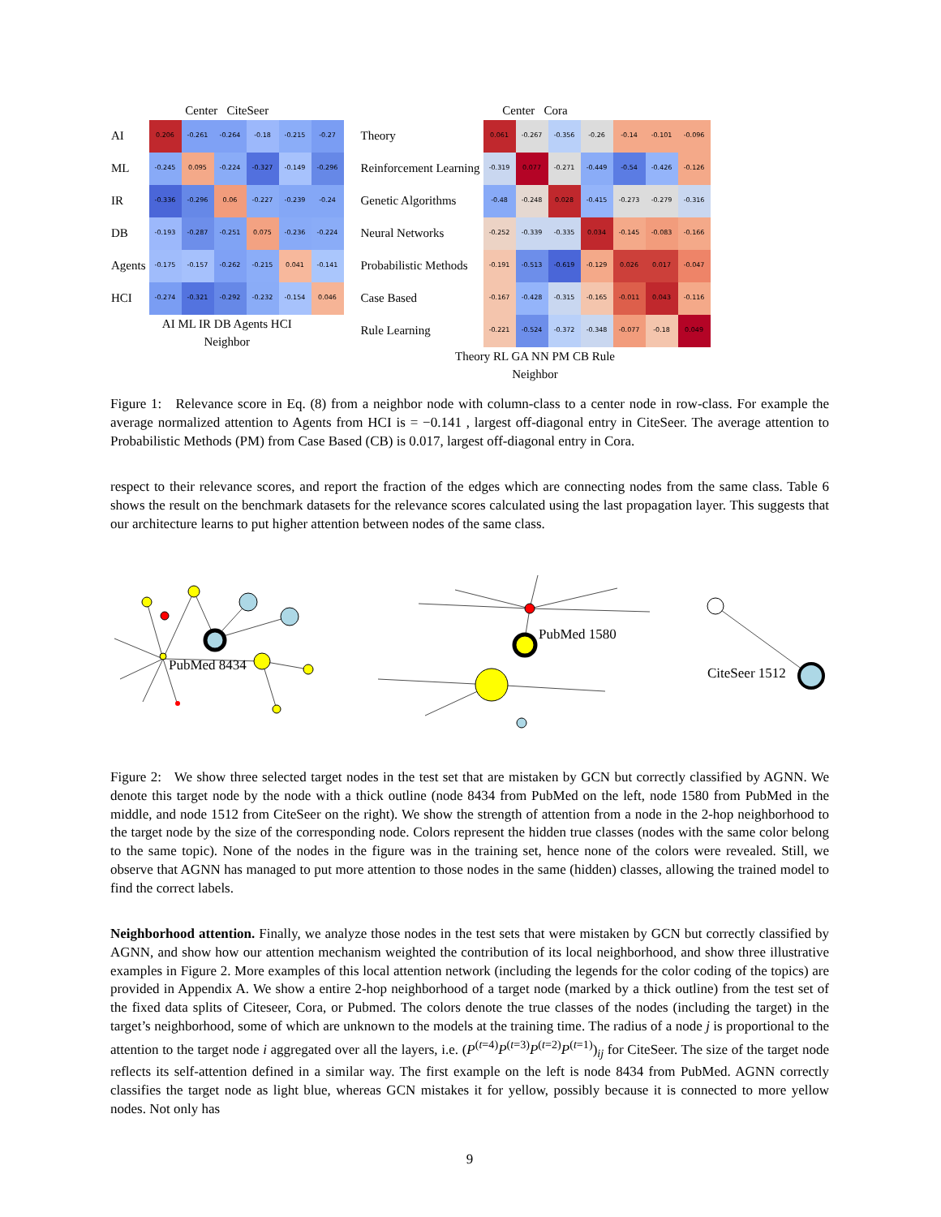Center CiteSeer
| AI | 0.206 | -0.261 | -0.264 | -0.18 | -0.215 | -0.27 |
| ML | -0.245 | 0.095 | -0.224 | -0.327 | -0.149 | -0.296 |
| IR | -0.336 | -0.296 | 0.06 | -0.227 | -0.239 | -0.24 |
| DB | -0.193 | -0.287 | -0.251 | 0.075 | -0.236 | -0.224 |
| Agents | -0.175 | -0.157 | -0.262 | -0.215 | 0.041 | -0.141 |
| HCI | -0.274 | -0.321 | -0.292 | -0.232 | -0.154 | 0.046 |
AI ML IR DB Agents HCI
Neighbor
Center Cora
| Theory | 0.061 | -0.267 | -0.356 | -0.26 | -0.14 | -0.101 | -0.096 |
| Reinforcement Learning | -0.319 | 0.077 | -0.271 | -0.449 | -0.54 | -0.426 | -0.126 |
| Genetic Algorithms | -0.48 | -0.248 | 0.028 | -0.415 | -0.273 | -0.279 | -0.316 |
| Neural Networks | -0.252 | -0.339 | -0.335 | 0.034 | -0.145 | -0.083 | -0.166 |
| Probabilistic Methods | -0.191 | -0.513 | -0.619 | -0.129 | 0.026 | 0.017 | -0.047 |
| Case Based | -0.167 | -0.428 | -0.315 | -0.165 | -0.011 | 0.043 | -0.116 |
| Rule Learning | -0.221 | -0.524 | -0.372 | -0.348 | -0.077 | -0.18 | 0.049 |
Theory RL GA NN PM CB Rule
Neighbor
Figure 1: Relevance score in Eq. (8) from a neighbor node with column-class to a center node in row-class. For example the average normalized attention to Agents from HCI is = −0.141 , largest off-diagonal entry in CiteSeer. The average attention to Probabilistic Methods (PM) from Case Based (CB) is 0.017, largest off-diagonal entry in Cora.
respect to their relevance scores, and report the fraction of the edges which are connecting nodes from the same class. Table 6 shows the result on the benchmark datasets for the relevance scores calculated using the last propagation layer. This suggests that our architecture learns to put higher attention between nodes of the same class.
PubMed 8434
PubMed 1580
CiteSeer 1512
Figure 2: We show three selected target nodes in the test set that are mistaken by GCN but correctly classified by AGNN. We denote this target node by the node with a thick outline (node 8434 from PubMed on the left, node 1580 from PubMed in the middle, and node 1512 from CiteSeer on the right). We show the strength of attention from a node in the 2-hop neighborhood to the target node by the size of the corresponding node. Colors represent the hidden true classes (nodes with the same color belong to the same topic). None of the nodes in the figure was in the training set, hence none of the colors were revealed. Still, we observe that AGNN has managed to put more attention to those nodes in the same (hidden) classes, allowing the trained model to find the correct labels.
Neighborhood attention. Finally, we analyze those nodes in the test sets that were mistaken by GCN but correctly classified by AGNN, and show how our attention mechanism weighted the contribution of its local neighborhood, and show three illustrative examples in Figure 2. More examples of this local attention network (including the legends for the color coding of the topics) are provided in Appendix A. We show a entire 2-hop neighborhood of a target node (marked by a thick outline) from the test set of the fixed data splits of Citeseer, Cora, or Pubmed. The colors denote the true classes of the nodes (including the target) in the target’s neighborhood, some of which are unknown to the models at the training time. The radius of a node j is proportional to the attention to the target node i aggregated over all the layers, i.e. (P<sup>(t=4)</sup>P<sup>(t=3)</sup>P<sup>(t=2)</sup>P<sup>(t=1)</sup>)<sub>ij</sub> for CiteSeer. The size of the target node reflects its self-attention defined in a similar way. The first example on the left is node 8434 from PubMed. AGNN correctly classifies the target node as light blue, whereas GCN mistakes it for yellow, possibly because it is connected to more yellow nodes. Not only has
9